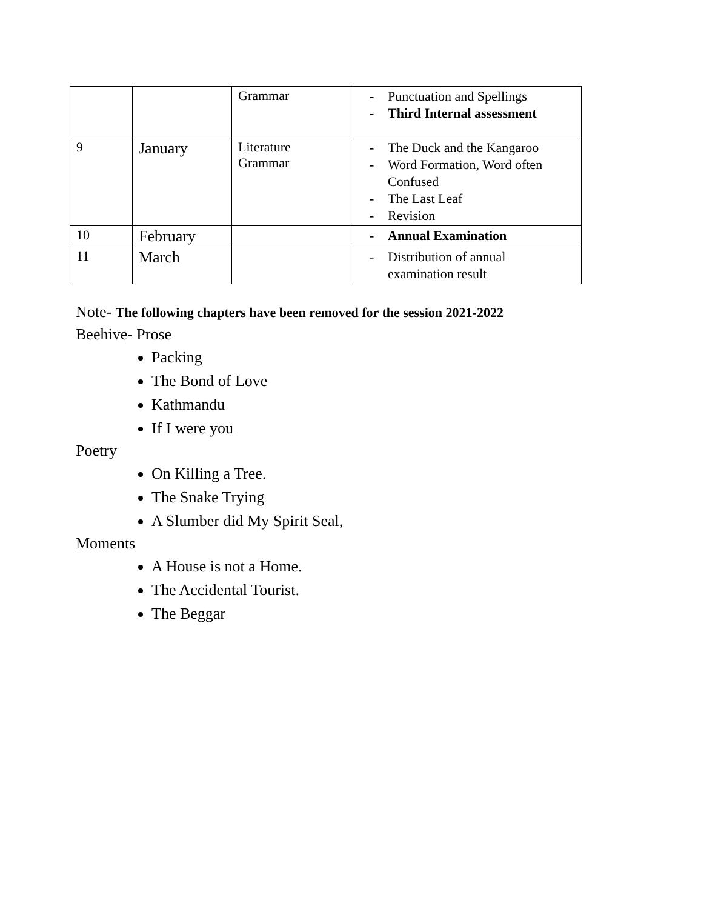| | | Grammar | - Punctuation and Spellings - Third Internal assessment |
| 9 | January | Literature Grammar | - The Duck and the Kangaroo - Word Formation, Word often Confused - The Last Leaf - Revision |
| 10 | February | | - Annual Examination |
| 11 | March | | - Distribution of annual examination result |
Note- The following chapters have been removed for the session 2021-2022
Beehive- Prose
Packing
The Bond of Love
Kathmandu
If I were you
Poetry
On Killing a Tree.
The Snake Trying
A Slumber did My Spirit Seal,
Moments
A House is not a Home.
The Accidental Tourist.
The Beggar